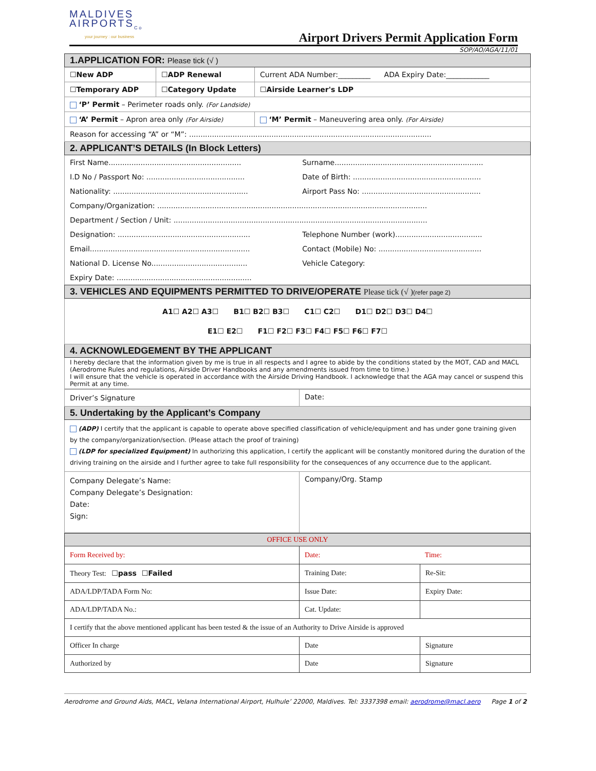MALDIVES
AIRPORTS<sub>Co</sub>
your journey : our business
Airport Drivers Permit Application Form
SOP/AO/AGA/11/01
| 1.APPLICATION FOR: Please tick (√ ) | | |
| ☐New ADP | ☐ADP Renewal | Current ADA Number:_________ ADA Expiry Date:____________ |
| ☐Temporary ADP | ☐Category Update | ☐Airside Learner's LDP |
| ‘P’ Permit – Perimeter roads only. (For Landside) | | |
| ‘A’ Permit – Apron area only (For Airside) | | ‘M’ Permit – Maneuvering area only. (For Airside) |
| Reason for accessing “A” or “M”: .......................................................................................................... | | |
| 2. APPLICANT’S DETAILS (In Block Letters) | | |
| First Name.......................................................... | Surname................................................................. |
| I.D No / Passport No: ........................................... | Date of Birth: ........................................................ |
| Nationality: ........................................................... | Airport Pass No: .................................................... |
| Company/Organization: ...................................................................................................................... | |
| Department / Section / Unit: ............................................................................................................... | |
| Designation: .......................................................... | Telephone Number (work)...................................... |
| Email...................................................................... | Contact (Mobile) No: ............................................. |
| National D. License No.......................................... | Vehicle Category: |
| Expiry Date: ........................................................... | |
| 3. VEHICLES AND EQUIPMENTS PERMITTED TO DRIVE/OPERATE Please tick (√ ) (refer page 2) |
| A1☐ A2☐ A3☐ B1☐ B2☐ B3☐ C1☐ C2☐ D1☐ D2☐ D3☐ D4☐ E1☐ E2☐ F1☐ F2☐ F3☐ F4☐ F5☐ F6☐ F7☐ |
| 4. ACKNOWLEDGEMENT BY THE APPLICANT |
| I hereby declare that the information given by me is true in all respects and I agree to abide by the conditions stated by the MOT, CAD and MACL (Aerodrome Rules and regulations, Airside Driver Handbooks and any amendments issued from time to time.) I will ensure that the vehicle is operated in accordance with the Airside Driving Handbook. I acknowledge that the AGA may cancel or suspend this Permit at any time. |
| Driver’s Signature | Date: |
| 5. Undertaking by the Applicant’s Company | |
| (ADP) I certify that the applicant is capable to operate above specified classification of vehicle/equipment and has under gone training given by the company/organization/section. (Please attach the proof of training) (LDP for specialized Equipment) In authorizing this application, I certify the applicant will be constantly monitored during the duration of the driving training on the airside and I further agree to take full responsibility for the consequences of any occurrence due to the applicant. | |
| Company Delegate’s Name: Company Delegate’s Designation: Date: Sign: | Company/Org. Stamp |
| OFFICE USE ONLY | | |
| Form Received by: | Date: Time: | |
| Theory Test: ☐pass ☐Failed | Training Date: | Re-Sit: |
| ADA/LDP/TADA Form No: | Issue Date: | Expiry Date: |
| ADA/LDP/TADA No.: | Cat. Update: | |
| I certify that the above mentioned applicant has been tested & the issue of an Authority to Drive Airside is approved | | |
| Officer In charge | Date | Signature |
| Authorized by | Date | Signature |
Aerodrome and Ground Aids, MACL, Velana International Airport, Hulhule’ 22000, Maldives. Tel: 3337398 email: aerodrome@macl.aero Page 1 of 2